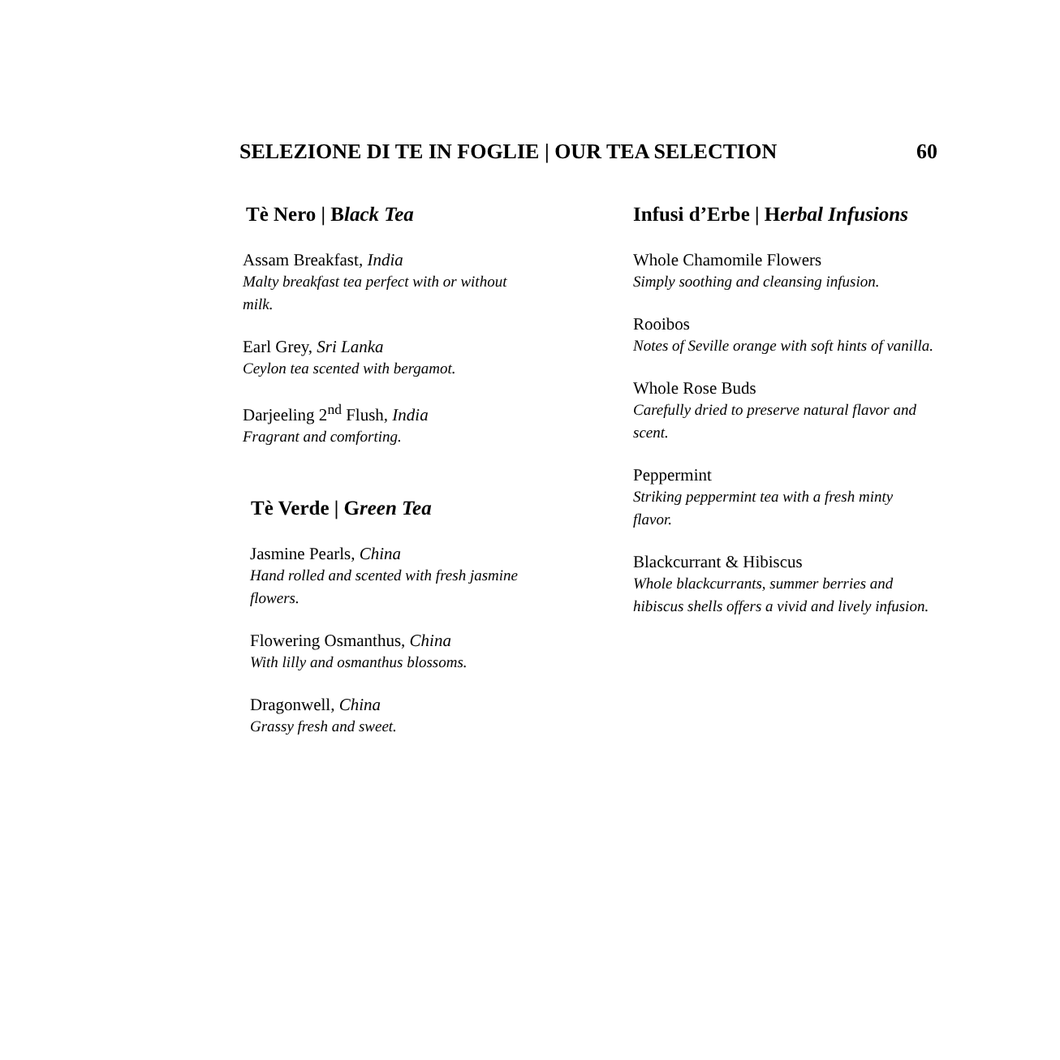SELEZIONE DI TE IN FOGLIE | OUR TEA SELECTION 60
Tè Nero | Black Tea
Assam Breakfast, India
Malty breakfast tea perfect with or without milk.
Earl Grey, Sri Lanka
Ceylon tea scented with bergamot.
Darjeeling 2<sup>nd</sup> Flush, India
Fragrant and comforting.
Tè Verde | Green Tea
Jasmine Pearls, China
Hand rolled and scented with fresh jasmine flowers.
Flowering Osmanthus, China
With lilly and osmanthus blossoms.
Dragonwell, China
Grassy fresh and sweet.
Infusi d’Erbe | Herbal Infusions
Whole Chamomile Flowers
Simply soothing and cleansing infusion.
Rooibos
Notes of Seville orange with soft hints of vanilla.
Whole Rose Buds
Carefully dried to preserve natural flavor and scent.
Peppermint
Striking peppermint tea with a fresh minty flavor.
Blackcurrant & Hibiscus
Whole blackcurrants, summer berries and hibiscus shells offers a vivid and lively infusion.